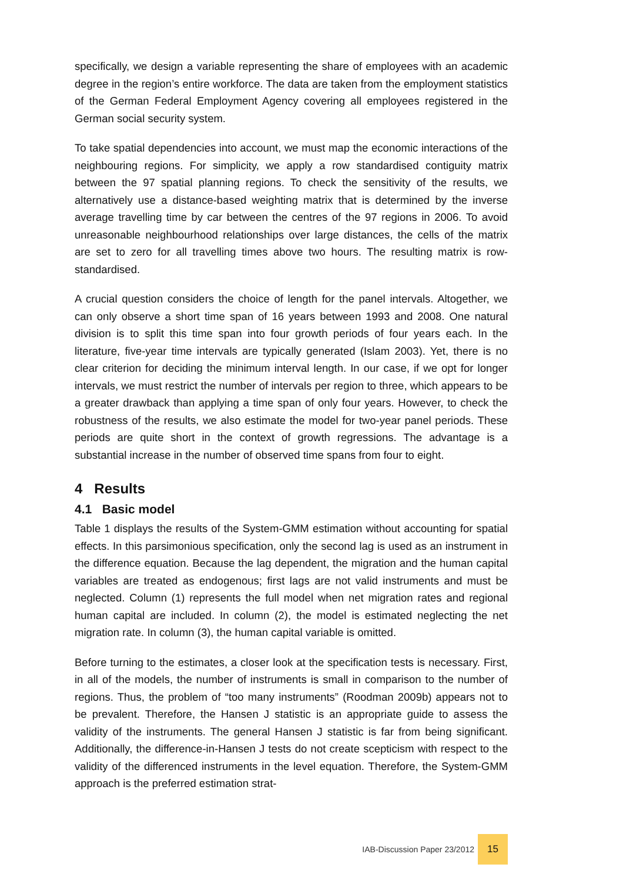specifically, we design a variable representing the share of employees with an academic degree in the region’s entire workforce. The data are taken from the employment statistics of the German Federal Employment Agency covering all employees registered in the German social security system.
To take spatial dependencies into account, we must map the economic interactions of the neighbouring regions. For simplicity, we apply a row standardised contiguity matrix between the 97 spatial planning regions. To check the sensitivity of the results, we alternatively use a distance-based weighting matrix that is determined by the inverse average travelling time by car between the centres of the 97 regions in 2006. To avoid unreasonable neighbourhood relationships over large distances, the cells of the matrix are set to zero for all travelling times above two hours. The resulting matrix is row-standardised.
A crucial question considers the choice of length for the panel intervals. Altogether, we can only observe a short time span of 16 years between 1993 and 2008. One natural division is to split this time span into four growth periods of four years each. In the literature, five-year time intervals are typically generated (Islam 2003). Yet, there is no clear criterion for deciding the minimum interval length. In our case, if we opt for longer intervals, we must restrict the number of intervals per region to three, which appears to be a greater drawback than applying a time span of only four years. However, to check the robustness of the results, we also estimate the model for two-year panel periods. These periods are quite short in the context of growth regressions. The advantage is a substantial increase in the number of observed time spans from four to eight.
4 Results
4.1 Basic model
Table 1 displays the results of the System-GMM estimation without accounting for spatial effects. In this parsimonious specification, only the second lag is used as an instrument in the difference equation. Because the lag dependent, the migration and the human capital variables are treated as endogenous; first lags are not valid instruments and must be neglected. Column (1) represents the full model when net migration rates and regional human capital are included. In column (2), the model is estimated neglecting the net migration rate. In column (3), the human capital variable is omitted.
Before turning to the estimates, a closer look at the specification tests is necessary. First, in all of the models, the number of instruments is small in comparison to the number of regions. Thus, the problem of “too many instruments” (Roodman 2009b) appears not to be prevalent. Therefore, the Hansen J statistic is an appropriate guide to assess the validity of the instruments. The general Hansen J statistic is far from being significant. Additionally, the difference-in-Hansen J tests do not create scepticism with respect to the validity of the differenced instruments in the level equation. Therefore, the System-GMM approach is the preferred estimation strat-
IAB-Discussion Paper 23/2012 15